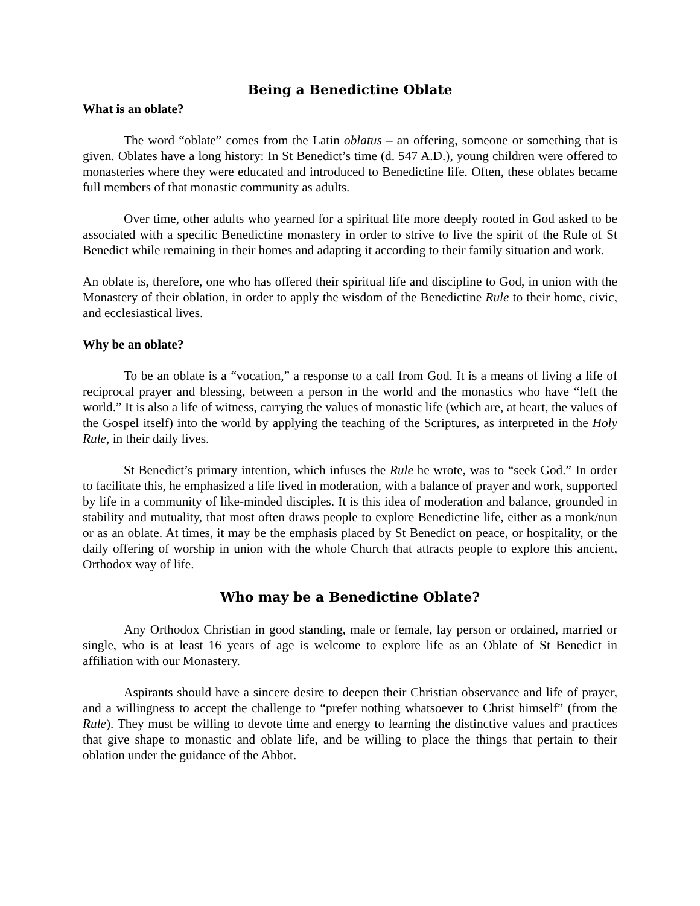Being a Benedictine Oblate
What is an oblate?
The word “oblate” comes from the Latin oblatus – an offering, someone or something that is given. Oblates have a long history: In St Benedict’s time (d. 547 A.D.), young children were offered to monasteries where they were educated and introduced to Benedictine life. Often, these oblates became full members of that monastic community as adults.
Over time, other adults who yearned for a spiritual life more deeply rooted in God asked to be associated with a specific Benedictine monastery in order to strive to live the spirit of the Rule of St Benedict while remaining in their homes and adapting it according to their family situation and work.
An oblate is, therefore, one who has offered their spiritual life and discipline to God, in union with the Monastery of their oblation, in order to apply the wisdom of the Benedictine Rule to their home, civic, and ecclesiastical lives.
Why be an oblate?
To be an oblate is a “vocation,” a response to a call from God. It is a means of living a life of reciprocal prayer and blessing, between a person in the world and the monastics who have “left the world.” It is also a life of witness, carrying the values of monastic life (which are, at heart, the values of the Gospel itself) into the world by applying the teaching of the Scriptures, as interpreted in the Holy Rule, in their daily lives.
St Benedict’s primary intention, which infuses the Rule he wrote, was to “seek God.” In order to facilitate this, he emphasized a life lived in moderation, with a balance of prayer and work, supported by life in a community of like-minded disciples. It is this idea of moderation and balance, grounded in stability and mutuality, that most often draws people to explore Benedictine life, either as a monk/nun or as an oblate. At times, it may be the emphasis placed by St Benedict on peace, or hospitality, or the daily offering of worship in union with the whole Church that attracts people to explore this ancient, Orthodox way of life.
Who may be a Benedictine Oblate?
Any Orthodox Christian in good standing, male or female, lay person or ordained, married or single, who is at least 16 years of age is welcome to explore life as an Oblate of St Benedict in affiliation with our Monastery.
Aspirants should have a sincere desire to deepen their Christian observance and life of prayer, and a willingness to accept the challenge to “prefer nothing whatsoever to Christ himself” (from the Rule). They must be willing to devote time and energy to learning the distinctive values and practices that give shape to monastic and oblate life, and be willing to place the things that pertain to their oblation under the guidance of the Abbot.